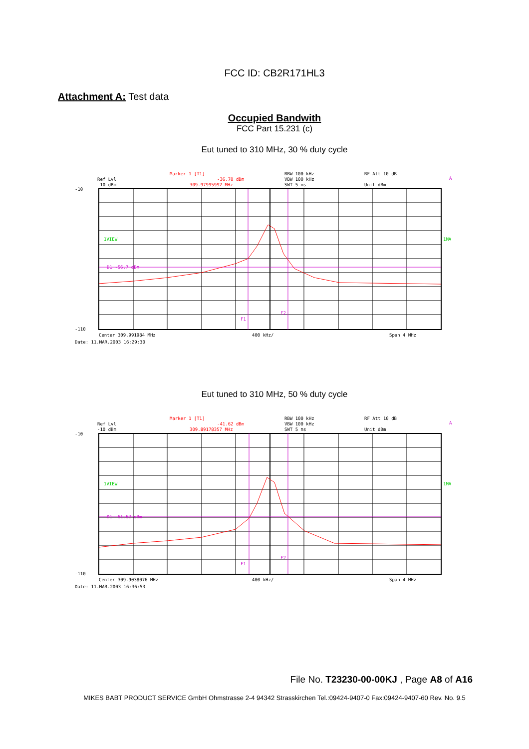FCC ID: CB2R171HL3
Attachment A: Test data
Occupied Bandwith
FCC Part 15.231 (c)
Eut tuned to 310 MHz, 30 % duty cycle
Ref Lvl
-10 dBm
Marker 1 [T1]
-36.70 dBm
309.97995992 MHz
RBW 100 kHz
VBW 100 kHz
SWT 5 ms
RF Att 10 dB
Unit dBm
1VIEW
1MA
A
D1 -56.7 dBm
F1
F2
-10
-110
Center 309.991984 MHz
400 kHz/
Span 4 MHz
Date: 11.MAR.2003 16:29:30
Eut tuned to 310 MHz, 50 % duty cycle
Ref Lvl
-10 dBm
Marker 1 [T1]
-41.62 dBm
309.89178357 MHz
RBW 100 kHz
VBW 100 kHz
SWT 5 ms
RF Att 10 dB
Unit dBm
1VIEW
1MA
A
D1 -61.62 dBm
F1
F2
-10
-110
Center 309.9038076 MHz
400 kHz/
Span 4 MHz
Date: 11.MAR.2003 16:36:53
File No. T23230-00-00KJ , Page A8 of A16
MIKES BABT PRODUCT SERVICE GmbH Ohmstrasse 2-4 94342 Strasskirchen Tel.:09424-9407-0 Fax:09424-9407-60 Rev. No. 9.5